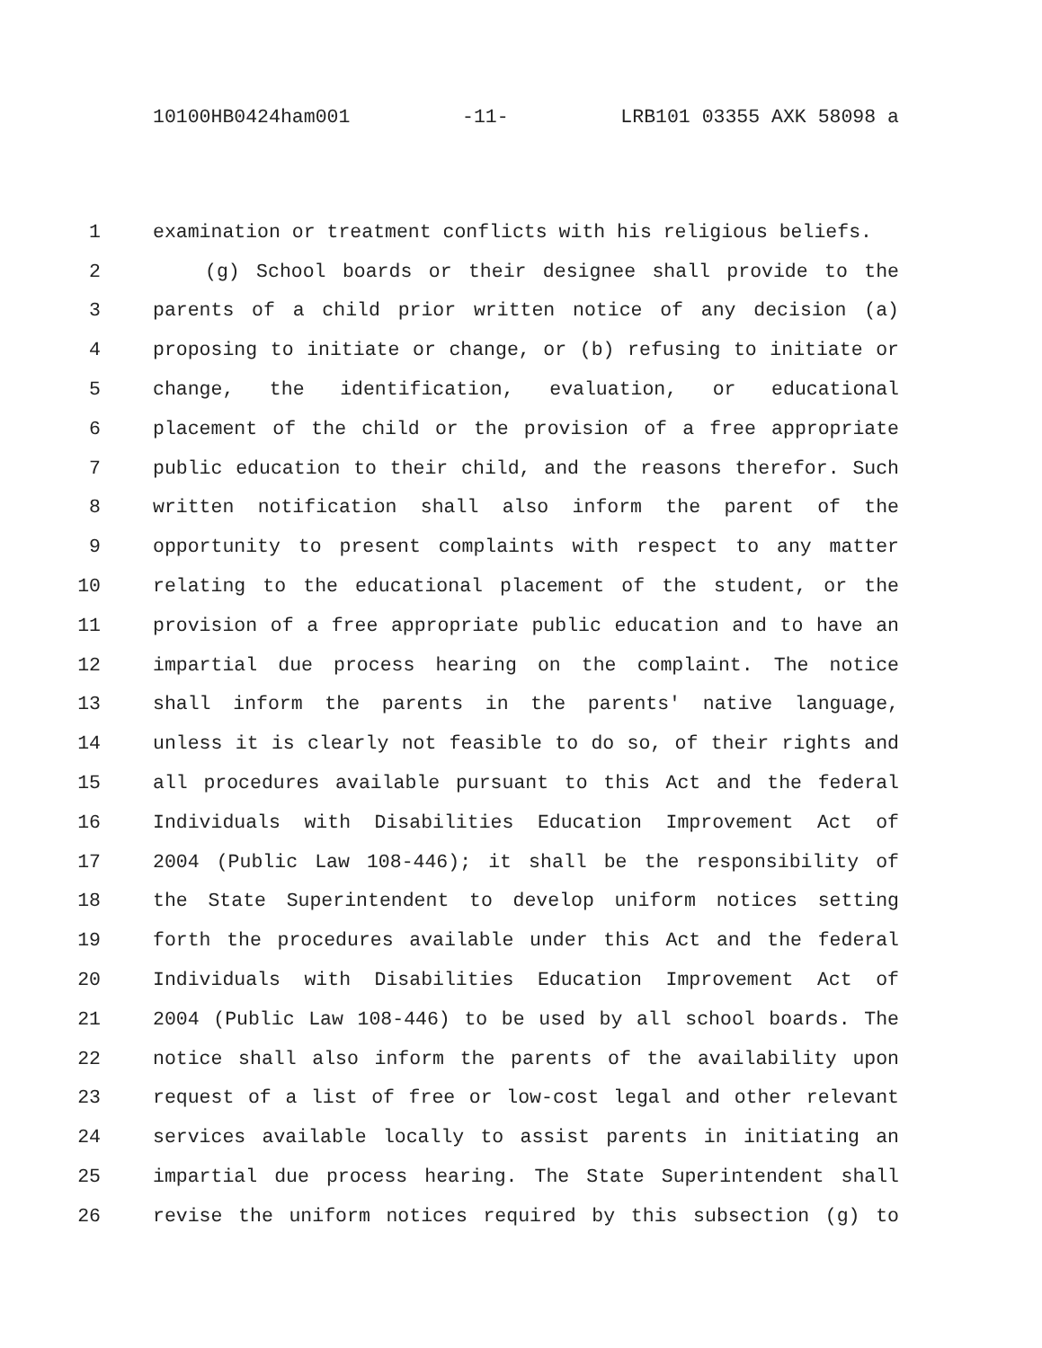10100HB0424ham001 -11- LRB101 03355 AXK 58098 a
1 examination or treatment conflicts with his religious beliefs.
2 (g) School boards or their designee shall provide to the
3 parents of a child prior written notice of any decision (a)
4 proposing to initiate or change, or (b) refusing to initiate or
5 change, the identification, evaluation, or educational
6 placement of the child or the provision of a free appropriate
7 public education to their child, and the reasons therefor. Such
8 written notification shall also inform the parent of the
9 opportunity to present complaints with respect to any matter
10 relating to the educational placement of the student, or the
11 provision of a free appropriate public education and to have an
12 impartial due process hearing on the complaint. The notice
13 shall inform the parents in the parents' native language,
14 unless it is clearly not feasible to do so, of their rights and
15 all procedures available pursuant to this Act and the federal
16 Individuals with Disabilities Education Improvement Act of
17 2004 (Public Law 108-446); it shall be the responsibility of
18 the State Superintendent to develop uniform notices setting
19 forth the procedures available under this Act and the federal
20 Individuals with Disabilities Education Improvement Act of
21 2004 (Public Law 108-446) to be used by all school boards. The
22 notice shall also inform the parents of the availability upon
23 request of a list of free or low-cost legal and other relevant
24 services available locally to assist parents in initiating an
25 impartial due process hearing. The State Superintendent shall
26 revise the uniform notices required by this subsection (g) to